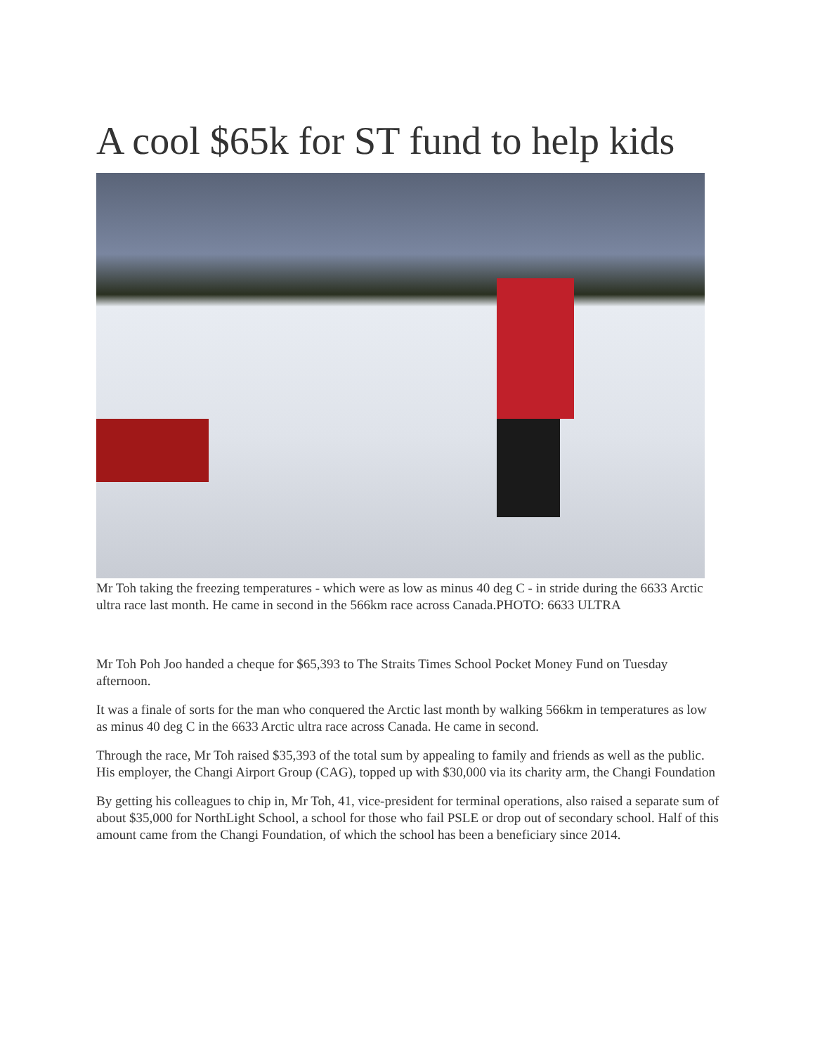A cool $65k for ST fund to help kids
Mr Toh taking the freezing temperatures - which were as low as minus 40 deg C - in stride during the 6633 Arctic ultra race last month. He came in second in the 566km race across Canada.PHOTO: 6633 ULTRA
Mr Toh Poh Joo handed a cheque for $65,393 to The Straits Times School Pocket Money Fund on Tuesday afternoon.
It was a finale of sorts for the man who conquered the Arctic last month by walking 566km in temperatures as low as minus 40 deg C in the 6633 Arctic ultra race across Canada. He came in second.
Through the race, Mr Toh raised $35,393 of the total sum by appealing to family and friends as well as the public. His employer, the Changi Airport Group (CAG), topped up with $30,000 via its charity arm, the Changi Foundation
By getting his colleagues to chip in, Mr Toh, 41, vice-president for terminal operations, also raised a separate sum of about $35,000 for NorthLight School, a school for those who fail PSLE or drop out of secondary school. Half of this amount came from the Changi Foundation, of which the school has been a beneficiary since 2014.